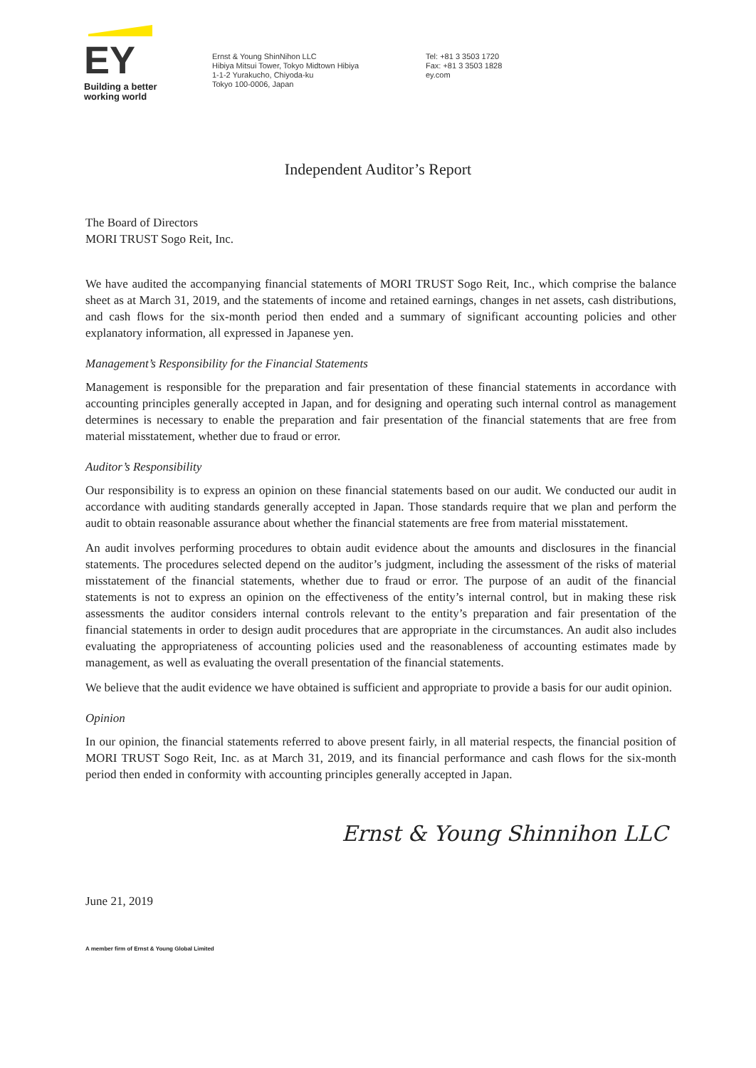EY
Building a better
working world
Ernst & Young ShinNihon LLC
Hibiya Mitsui Tower, Tokyo Midtown Hibiya
1-1-2 Yurakucho, Chiyoda-ku
Tokyo 100-0006, Japan
Tel: +81 3 3503 1720
Fax: +81 3 3503 1828
ey.com
Independent Auditor’s Report
The Board of Directors
MORI TRUST Sogo Reit, Inc.
We have audited the accompanying financial statements of MORI TRUST Sogo Reit, Inc., which comprise the balance sheet as at March 31, 2019, and the statements of income and retained earnings, changes in net assets, cash distributions, and cash flows for the six-month period then ended and a summary of significant accounting policies and other explanatory information, all expressed in Japanese yen.
Management’s Responsibility for the Financial Statements
Management is responsible for the preparation and fair presentation of these financial statements in accordance with accounting principles generally accepted in Japan, and for designing and operating such internal control as management determines is necessary to enable the preparation and fair presentation of the financial statements that are free from material misstatement, whether due to fraud or error.
Auditor’s Responsibility
Our responsibility is to express an opinion on these financial statements based on our audit. We conducted our audit in accordance with auditing standards generally accepted in Japan. Those standards require that we plan and perform the audit to obtain reasonable assurance about whether the financial statements are free from material misstatement.
An audit involves performing procedures to obtain audit evidence about the amounts and disclosures in the financial statements. The procedures selected depend on the auditor’s judgment, including the assessment of the risks of material misstatement of the financial statements, whether due to fraud or error. The purpose of an audit of the financial statements is not to express an opinion on the effectiveness of the entity’s internal control, but in making these risk assessments the auditor considers internal controls relevant to the entity’s preparation and fair presentation of the financial statements in order to design audit procedures that are appropriate in the circumstances. An audit also includes evaluating the appropriateness of accounting policies used and the reasonableness of accounting estimates made by management, as well as evaluating the overall presentation of the financial statements.
We believe that the audit evidence we have obtained is sufficient and appropriate to provide a basis for our audit opinion.
Opinion
In our opinion, the financial statements referred to above present fairly, in all material respects, the financial position of MORI TRUST Sogo Reit, Inc. as at March 31, 2019, and its financial performance and cash flows for the six-month period then ended in conformity with accounting principles generally accepted in Japan.
Ernst & Young Shinnihon LLC
June 21, 2019
A member firm of Ernst & Young Global Limited